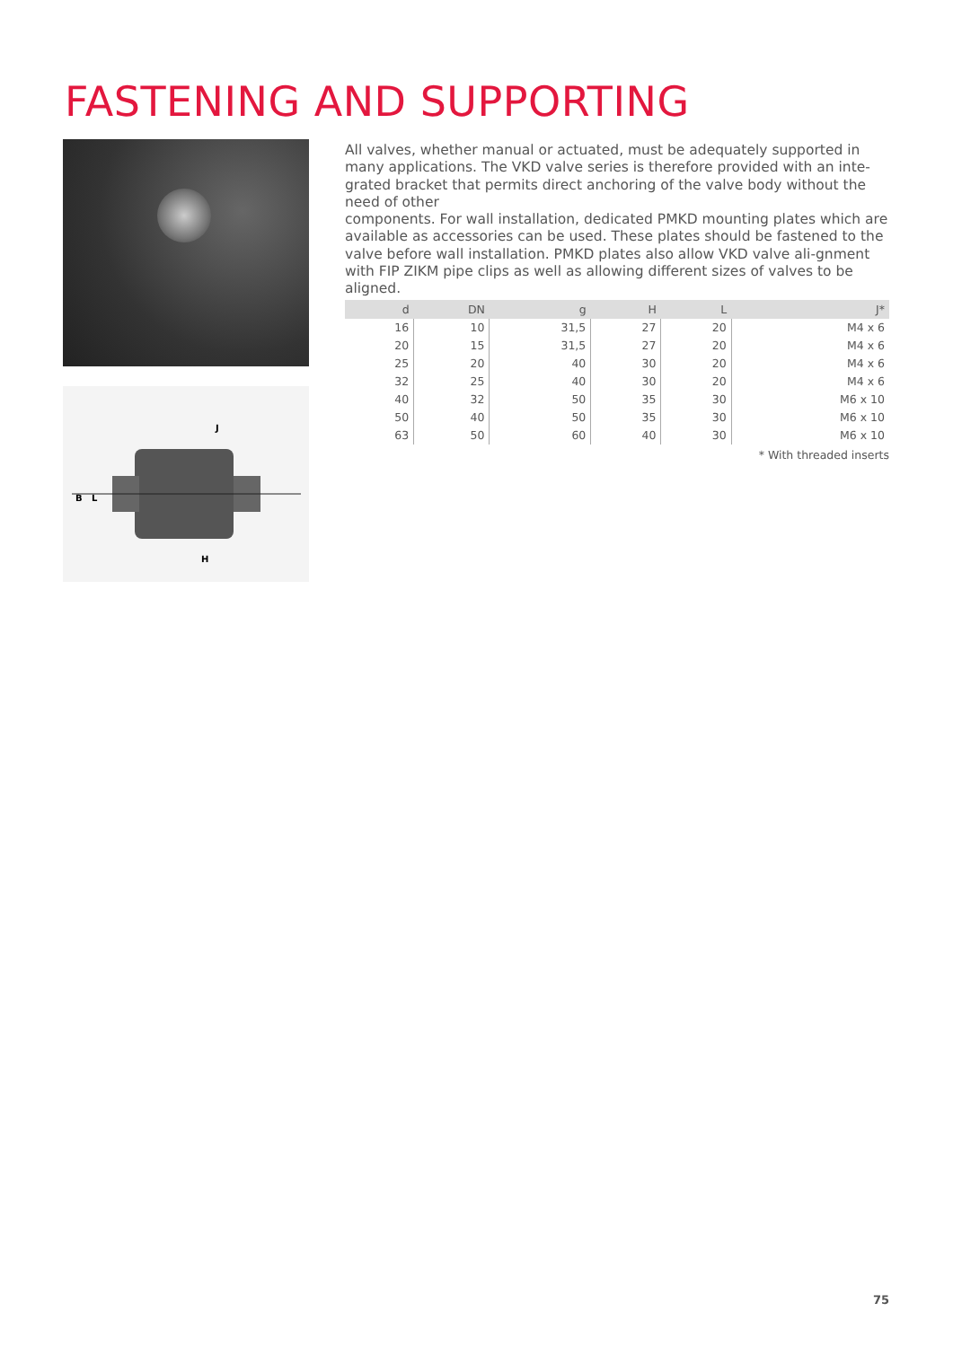FASTENING AND SUPPORTING
B
L
H
J
All valves, whether manual or actuated, must be adequately supported in many applications. The VKD valve series is therefore provided with an inte-grated bracket that permits direct anchoring of the valve body without the need of other
components. For wall installation, dedicated PMKD mounting plates which are available as accessories can be used. These plates should be fastened to the valve before wall installation. PMKD plates also allow VKD valve ali-gnment with FIP ZIKM pipe clips as well as allowing different sizes of valves to be aligned.
| d | DN | g | H | L | J* |
| --- | --- | --- | --- | --- | --- |
| 16 | 10 | 31,5 | 27 | 20 | M4 x 6 |
| 20 | 15 | 31,5 | 27 | 20 | M4 x 6 |
| 25 | 20 | 40 | 30 | 20 | M4 x 6 |
| 32 | 25 | 40 | 30 | 20 | M4 x 6 |
| 40 | 32 | 50 | 35 | 30 | M6 x 10 |
| 50 | 40 | 50 | 35 | 30 | M6 x 10 |
| 63 | 50 | 60 | 40 | 30 | M6 x 10 |
* With threaded inserts
75